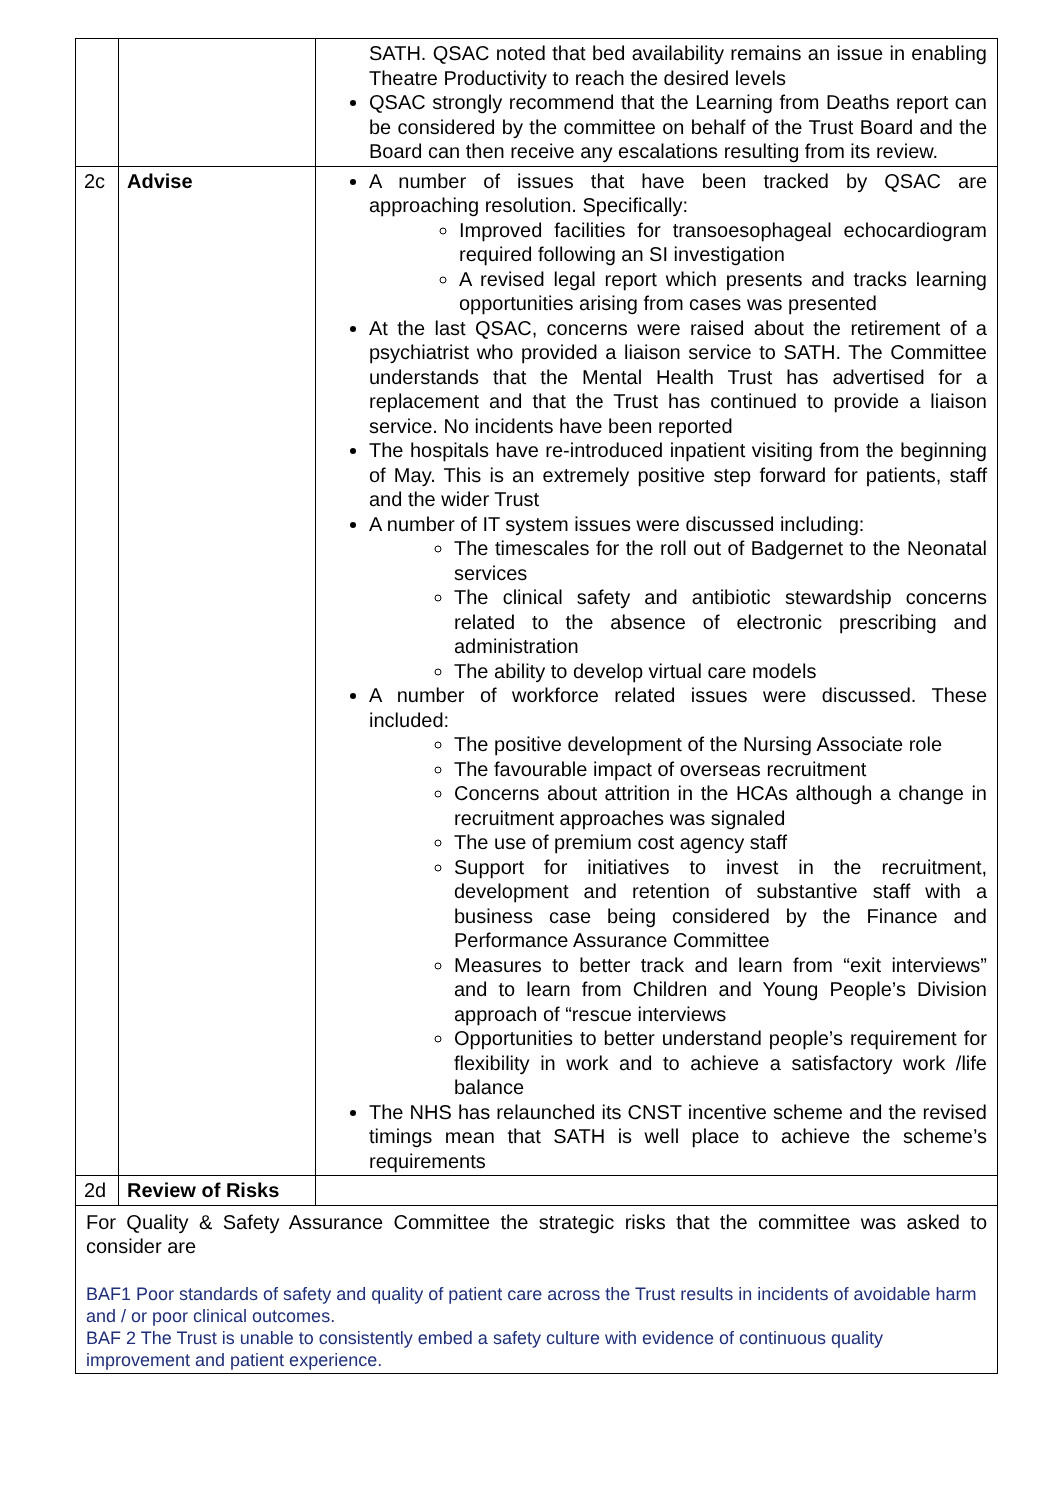| | | SATH. QSAC noted that bed availability remains an issue in enabling Theatre Productivity to reach the desired levels QSAC strongly recommend that the Learning from Deaths report can be considered by the committee on behalf of the Trust Board and the Board can then receive any escalations resulting from its review. |
| 2c | Advise | A number of issues that have been tracked by QSAC are approaching resolution. Specifically: Improved facilities for transoesophageal echocardiogram required following an SI investigation A revised legal report which presents and tracks learning opportunities arising from cases was presented At the last QSAC, concerns were raised about the retirement of a psychiatrist who provided a liaison service to SATH. The Committee understands that the Mental Health Trust has advertised for a replacement and that the Trust has continued to provide a liaison service. No incidents have been reported The hospitals have re-introduced inpatient visiting from the beginning of May. This is an extremely positive step forward for patients, staff and the wider Trust A number of IT system issues were discussed including: The timescales for the roll out of Badgernet to the Neonatal services The clinical safety and antibiotic stewardship concerns related to the absence of electronic prescribing and administration The ability to develop virtual care models A number of workforce related issues were discussed. These included: The positive development of the Nursing Associate role The favourable impact of overseas recruitment Concerns about attrition in the HCAs although a change in recruitment approaches was signaled The use of premium cost agency staff Support for initiatives to invest in the recruitment, development and retention of substantive staff with a business case being considered by the Finance and Performance Assurance Committee Measures to better track and learn from “exit interviews” and to learn from Children and Young People’s Division approach of “rescue interviews Opportunities to better understand people’s requirement for flexibility in work and to achieve a satisfactory work /life balance The NHS has relaunched its CNST incentive scheme and the revised timings mean that SATH is well place to achieve the scheme’s requirements |
| 2d | Review of Risks | |
| For Quality & Safety Assurance Committee the strategic risks that the committee was asked to consider are BAF1 Poor standards of safety and quality of patient care across the Trust results in incidents of avoidable harm and / or poor clinical outcomes. BAF 2 The Trust is unable to consistently embed a safety culture with evidence of continuous quality improvement and patient experience. | | |